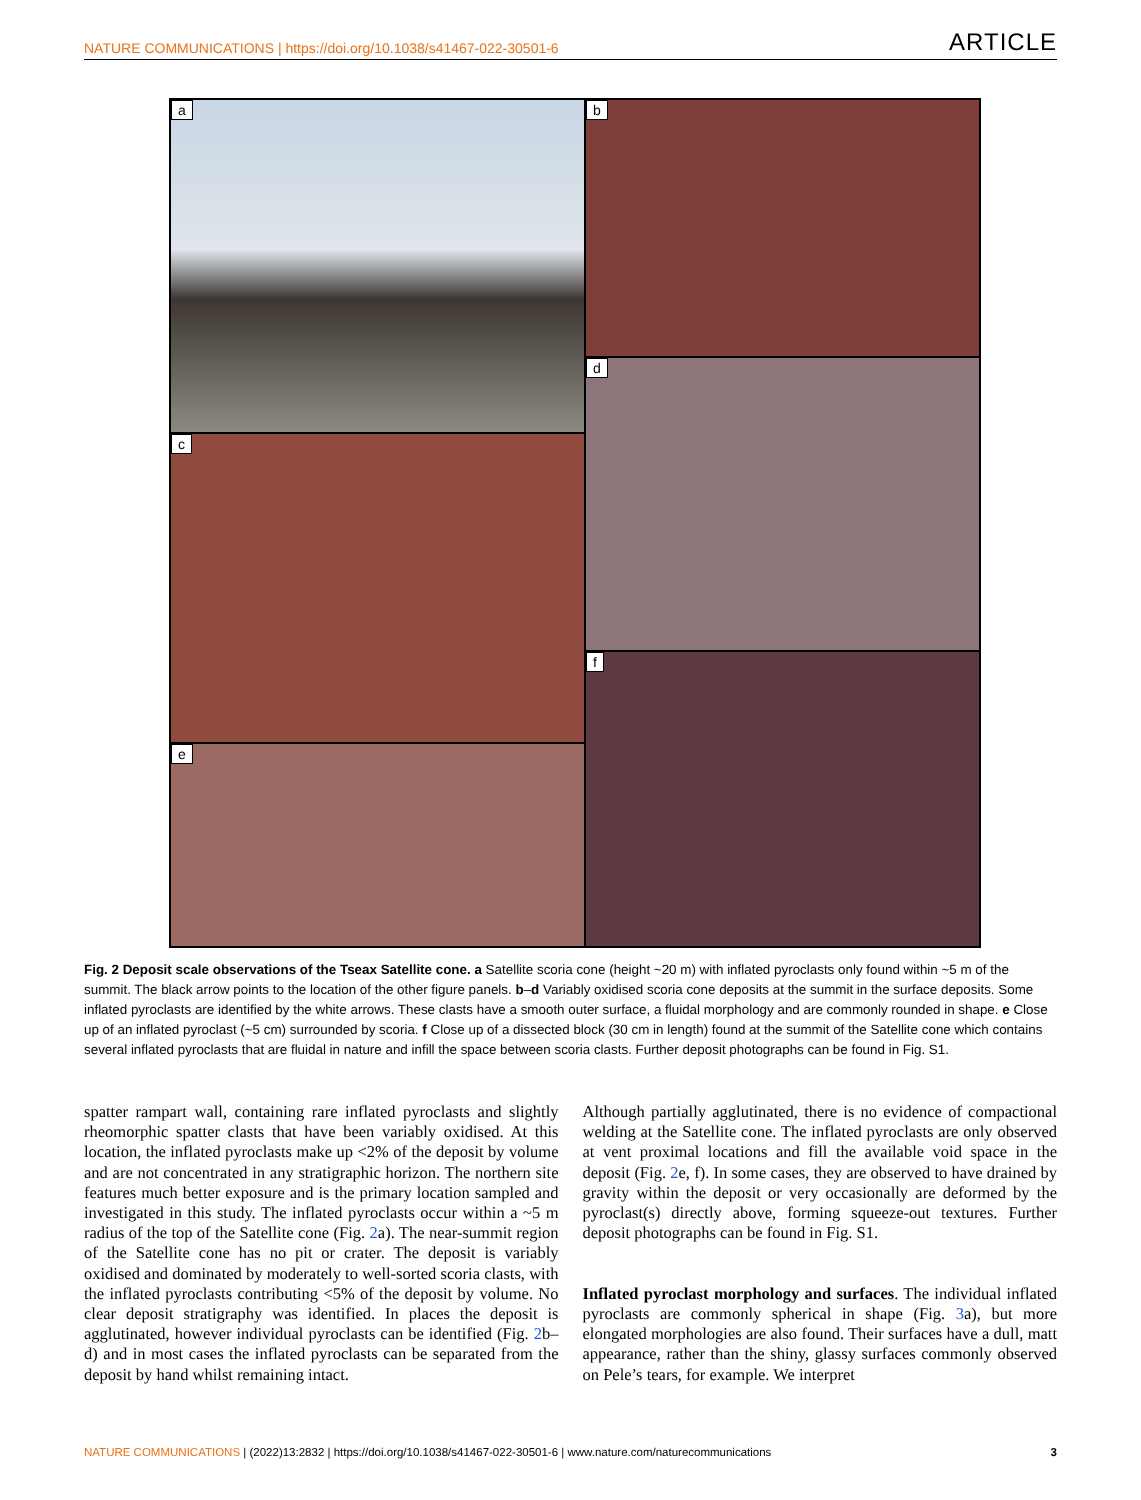NATURE COMMUNICATIONS | https://doi.org/10.1038/s41467-022-30501-6
ARTICLE
a
c
e
b
d
f
Fig. 2 Deposit scale observations of the Tseax Satellite cone. a Satellite scoria cone (height ~20 m) with inflated pyroclasts only found within ~5 m of the summit. The black arrow points to the location of the other figure panels. b–d Variably oxidised scoria cone deposits at the summit in the surface deposits. Some inflated pyroclasts are identified by the white arrows. These clasts have a smooth outer surface, a fluidal morphology and are commonly rounded in shape. e Close up of an inflated pyroclast (~5 cm) surrounded by scoria. f Close up of a dissected block (30 cm in length) found at the summit of the Satellite cone which contains several inflated pyroclasts that are fluidal in nature and infill the space between scoria clasts. Further deposit photographs can be found in Fig. S1.
spatter rampart wall, containing rare inflated pyroclasts and slightly rheomorphic spatter clasts that have been variably oxidised. At this location, the inflated pyroclasts make up <2% of the deposit by volume and are not concentrated in any stratigraphic horizon. The northern site features much better exposure and is the primary location sampled and investigated in this study. The inflated pyroclasts occur within a ~5 m radius of the top of the Satellite cone (Fig. 2a). The near-summit region of the Satellite cone has no pit or crater. The deposit is variably oxidised and dominated by moderately to well-sorted scoria clasts, with the inflated pyroclasts contributing <5% of the deposit by volume. No clear deposit stratigraphy was identified. In places the deposit is agglutinated, however individual pyroclasts can be identified (Fig. 2b–d) and in most cases the inflated pyroclasts can be separated from the deposit by hand whilst remaining intact.
Although partially agglutinated, there is no evidence of compactional welding at the Satellite cone. The inflated pyroclasts are only observed at vent proximal locations and fill the available void space in the deposit (Fig. 2e, f). In some cases, they are observed to have drained by gravity within the deposit or very occasionally are deformed by the pyroclast(s) directly above, forming squeeze-out textures. Further deposit photographs can be found in Fig. S1.
Inflated pyroclast morphology and surfaces. The individual inflated pyroclasts are commonly spherical in shape (Fig. 3a), but more elongated morphologies are also found. Their surfaces have a dull, matt appearance, rather than the shiny, glassy surfaces commonly observed on Pele’s tears, for example. We interpret
NATURE COMMUNICATIONS | (2022)13:2832 | https://doi.org/10.1038/s41467-022-30501-6 | www.nature.com/naturecommunications
3